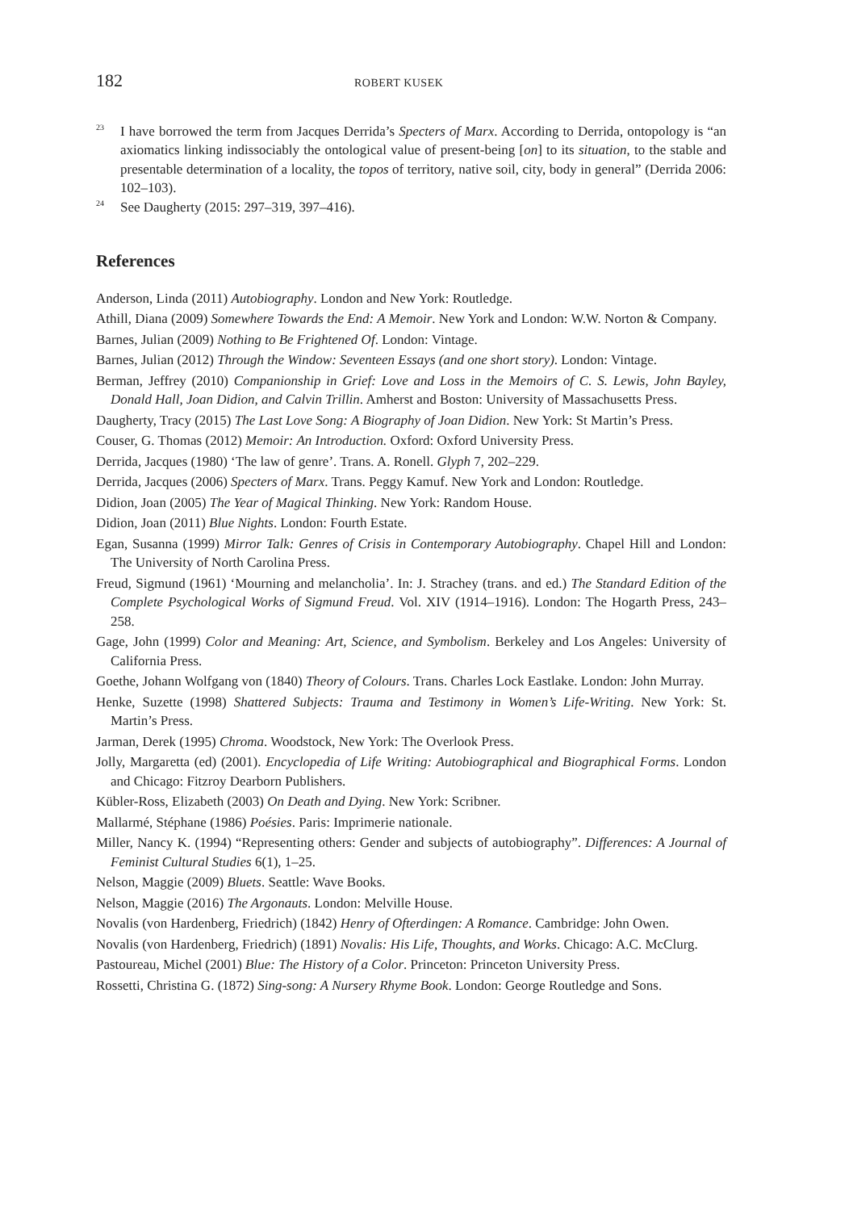182 ROBERT KUSEK
<sup>23</sup>
I have borrowed the term from Jacques Derrida’s Specters of Marx. According to Derrida, ontopology is “an axiomatics linking indissociably the ontological value of present-being [on] to its situation, to the stable and presentable determination of a locality, the topos of territory, native soil, city, body in general” (Derrida 2006: 102–103).
<sup>24</sup>
See Daugherty (2015: 297–319, 397–416).
References
Anderson, Linda (2011) Autobiography. London and New York: Routledge.
Athill, Diana (2009) Somewhere Towards the End: A Memoir. New York and London: W.W. Norton & Company.
Barnes, Julian (2009) Nothing to Be Frightened Of. London: Vintage.
Barnes, Julian (2012) Through the Window: Seventeen Essays (and one short story). London: Vintage.
Berman, Jeffrey (2010) Companionship in Grief: Love and Loss in the Memoirs of C. S. Lewis, John Bayley, Donald Hall, Joan Didion, and Calvin Trillin. Amherst and Boston: University of Massachusetts Press.
Daugherty, Tracy (2015) The Last Love Song: A Biography of Joan Didion. New York: St Martin’s Press.
Couser, G. Thomas (2012) Memoir: An Introduction. Oxford: Oxford University Press.
Derrida, Jacques (1980) ‘The law of genre’. Trans. A. Ronell. Glyph 7, 202–229.
Derrida, Jacques (2006) Specters of Marx. Trans. Peggy Kamuf. New York and London: Routledge.
Didion, Joan (2005) The Year of Magical Thinking. New York: Random House.
Didion, Joan (2011) Blue Nights. London: Fourth Estate.
Egan, Susanna (1999) Mirror Talk: Genres of Crisis in Contemporary Autobiography. Chapel Hill and London: The University of North Carolina Press.
Freud, Sigmund (1961) ‘Mourning and melancholia’. In: J. Strachey (trans. and ed.) The Standard Edition of the Complete Psychological Works of Sigmund Freud. Vol. XIV (1914–1916). London: The Hogarth Press, 243–258.
Gage, John (1999) Color and Meaning: Art, Science, and Symbolism. Berkeley and Los Angeles: University of California Press.
Goethe, Johann Wolfgang von (1840) Theory of Colours. Trans. Charles Lock Eastlake. London: John Murray.
Henke, Suzette (1998) Shattered Subjects: Trauma and Testimony in Women’s Life-Writing. New York: St. Martin’s Press.
Jarman, Derek (1995) Chroma. Woodstock, New York: The Overlook Press.
Jolly, Margaretta (ed) (2001). Encyclopedia of Life Writing: Autobiographical and Biographical Forms. London and Chicago: Fitzroy Dearborn Publishers.
Kübler-Ross, Elizabeth (2003) On Death and Dying. New York: Scribner.
Mallarmé, Stéphane (1986) Poésies. Paris: Imprimerie nationale.
Miller, Nancy K. (1994) “Representing others: Gender and subjects of autobiography”. Differences: A Journal of Feminist Cultural Studies 6(1), 1–25.
Nelson, Maggie (2009) Bluets. Seattle: Wave Books.
Nelson, Maggie (2016) The Argonauts. London: Melville House.
Novalis (von Hardenberg, Friedrich) (1842) Henry of Ofterdingen: A Romance. Cambridge: John Owen.
Novalis (von Hardenberg, Friedrich) (1891) Novalis: His Life, Thoughts, and Works. Chicago: A.C. McClurg.
Pastoureau, Michel (2001) Blue: The History of a Color. Princeton: Princeton University Press.
Rossetti, Christina G. (1872) Sing-song: A Nursery Rhyme Book. London: George Routledge and Sons.